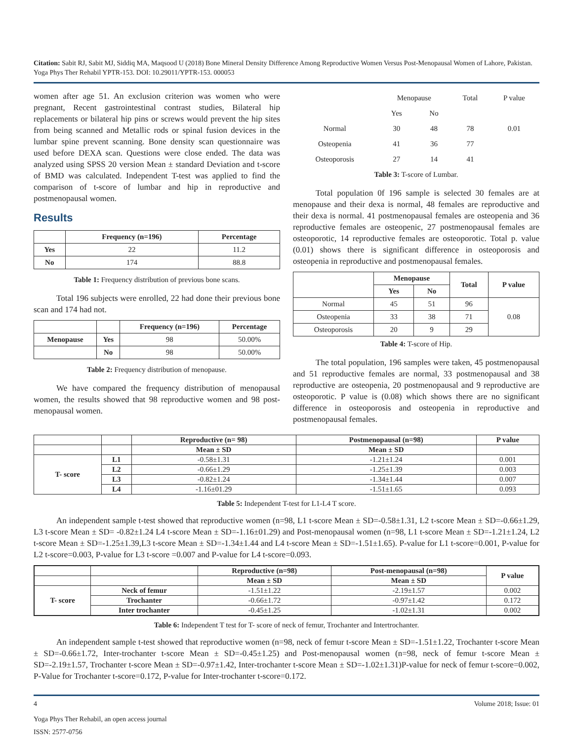Citation: Sabit RJ, Sabit MJ, Siddiq MA, Maqsood U (2018) Bone Mineral Density Difference Among Reproductive Women Versus Post-Menopausal Women of Lahore, Pakistan. Yoga Phys Ther Rehabil YPTR-153. DOI: 10.29011/YPTR-153. 000053
women after age 51. An exclusion criterion was women who were pregnant, Recent gastrointestinal contrast studies, Bilateral hip replacements or bilateral hip pins or screws would prevent the hip sites from being scanned and Metallic rods or spinal fusion devices in the lumbar spine prevent scanning. Bone density scan questionnaire was used before DEXA scan. Questions were close ended. The data was analyzed using SPSS 20 version Mean ± standard Deviation and t-score of BMD was calculated. Independent T-test was applied to find the comparison of t-score of lumbar and hip in reproductive and postmenopausal women.
Results
| | Frequency (n=196) | Percentage |
| --- | --- | --- |
| Yes | 22 | 11.2 |
| No | 174 | 88.8 |
Table 1: Frequency distribution of previous bone scans.
Total 196 subjects were enrolled, 22 had done their previous bone scan and 174 had not.
| | | Frequency (n=196) | Percentage |
| --- | --- | --- | --- |
| Menopause | Yes | 98 | 50.00% |
| | No | 98 | 50.00% |
Table 2: Frequency distribution of menopause.
We have compared the frequency distribution of menopausal women, the results showed that 98 reproductive women and 98 post-menopausal women.
| | Menopause | | Total | P value |
| | Yes | No | | |
| Normal | 30 | 48 | 78 | 0.01 |
| Osteopenia | 41 | 36 | 77 | |
| Osteoporosis | 27 | 14 | 41 | |
Table 3: T-score of Lumbar.
Total population 0f 196 sample is selected 30 females are at menopause and their dexa is normal, 48 females are reproductive and their dexa is normal. 41 postmenopausal females are osteopenia and 36 reproductive females are osteopenic, 27 postmenopausal females are osteoporotic, 14 reproductive females are osteoporotic. Total p. value (0.01) shows there is significant difference in osteoporosis and osteopenia in reproductive and postmenopausal females.
| | Menopause | | Total | P value |
| --- | --- | --- | --- | --- |
| | Yes | No | | |
| Normal | 45 | 51 | 96 | 0.08 |
| Osteopenia | 33 | 38 | 71 | |
| Osteoporosis | 20 | 9 | 29 | |
Table 4: T-score of Hip.
The total population, 196 samples were taken, 45 postmenopausal and 51 reproductive females are normal, 33 postmenopausal and 38 reproductive are osteopenia, 20 postmenopausal and 9 reproductive are osteoporotic. P value is (0.08) which shows there are no significant difference in osteoporosis and osteopenia in reproductive and postmenopausal females.
| | | Reproductive (n= 98) | Postmenopausal (n=98) | P value |
| --- | --- | --- | --- | --- |
| | | Mean ± SD | Mean ± SD | |
| T- score | L1 | -0.58±1.31 | -1.21±1.24 | 0.001 |
| | L2 | -0.66±1.29 | -1.25±1.39 | 0.003 |
| | L3 | -0.82±1.24 | -1.34±1.44 | 0.007 |
| | L4 | -1.16±01.29 | -1.51±1.65 | 0.093 |
Table 5: Independent T-test for L1-L4 T score.
An independent sample t-test showed that reproductive women (n=98, L1 t-score Mean ± SD=-0.58±1.31, L2 t-score Mean ± SD=-0.66±1.29, L3 t-score Mean ± SD= -0.82±1.24 L4 t-score Mean ± SD=-1.16±01.29) and Post-menopausal women (n=98, L1 t-score Mean ± SD=-1.21±1.24, L2 t-score Mean ± SD=-1.25±1.39,L3 t-score Mean ± SD=-1.34±1.44 and L4 t-score Mean ± SD=-1.51±1.65). P-value for L1 t-score=0.001, P-value for L2 t-score=0.003, P-value for L3 t-score =0.007 and P-value for L4 t-score=0.093.
| | | Reproductive (n=98) | Post-menopausal (n=98) | P value |
| --- | --- | --- | --- | --- |
| | | Mean ± SD | Mean ± SD | |
| T- score | Neck of femur | -1.51±1.22 | -2.19±1.57 | 0.002 |
| | Trochanter | -0.66±1.72 | -0.97±1.42 | 0.172 |
| | Inter trochanter | -0.45±1.25 | -1.02±1.31 | 0.002 |
Table 6: Independent T test for T- score of neck of femur, Trochanter and Intertrochanter.
An independent sample t-test showed that reproductive women (n=98, neck of femur t-score Mean ± SD=-1.51±1.22, Trochanter t-score Mean ± SD=-0.66±1.72, Inter-trochanter t-score Mean ± SD=-0.45±1.25) and Post-menopausal women (n=98, neck of femur t-score Mean ± SD=-2.19±1.57, Trochanter t-score Mean ± SD=-0.97±1.42, Inter-trochanter t-score Mean ± SD=-1.02±1.31)P-value for neck of femur t-score=0.002, P-Value for Trochanter t-score=0.172, P-value for Inter-trochanter t-score=0.172.
4 Volume 2018; Issue: 01
Yoga Phys Ther Rehabil, an open access journal
ISSN: 2577-0756